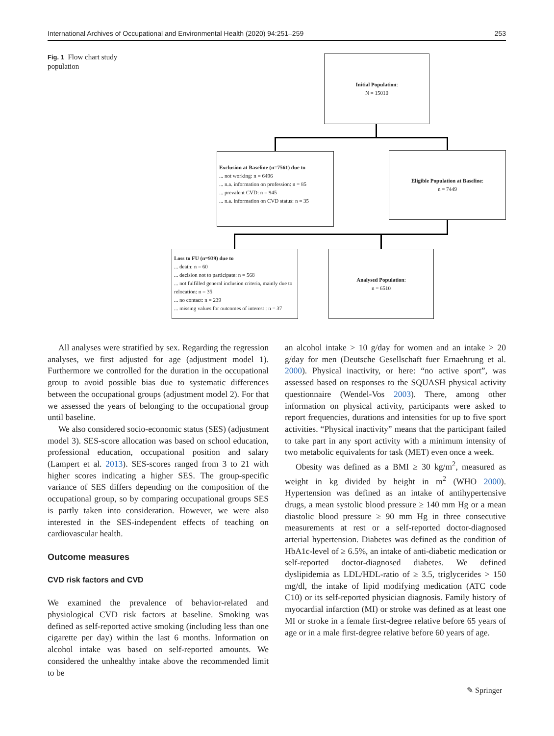International Archives of Occupational and Environmental Health (2020) 94:251–259 253
Fig. 1 Flow chart study population
Initial Population:
N = 15010
Exclusion at Baseline (n=7561) due to
... not working: n = 6496
... n.a. information on profession: n = 85
... prevalent CVD: n = 945
... n.a. information on CVD status: n = 35
Eligible Population at Baseline:
n = 7449
Loss to FU (n=939) due to
... death: n = 60
... decision not to participate: n = 568
... not fulfilled general inclusion criteria, mainly due to relocation: n = 35
... no contact: n = 239
... missing values for outcomes of interest : n = 37
Analysed Population:
n = 6510
All analyses were stratified by sex. Regarding the regression analyses, we first adjusted for age (adjustment model 1). Furthermore we controlled for the duration in the occupational group to avoid possible bias due to systematic differences between the occupational groups (adjustment model 2). For that we assessed the years of belonging to the occupational group until baseline.
We also considered socio-economic status (SES) (adjustment model 3). SES-score allocation was based on school education, professional education, occupational position and salary (Lampert et al. 2013). SES-scores ranged from 3 to 21 with higher scores indicating a higher SES. The group-specific variance of SES differs depending on the composition of the occupational group, so by comparing occupational groups SES is partly taken into consideration. However, we were also interested in the SES-independent effects of teaching on cardiovascular health.
Outcome measures
CVD risk factors and CVD
We examined the prevalence of behavior-related and physiological CVD risk factors at baseline. Smoking was defined as self-reported active smoking (including less than one cigarette per day) within the last 6 months. Information on alcohol intake was based on self-reported amounts. We considered the unhealthy intake above the recommended limit to be
an alcohol intake > 10 g/day for women and an intake > 20 g/day for men (Deutsche Gesellschaft fuer Ernaehrung et al. 2000). Physical inactivity, or here: “no active sport”, was assessed based on responses to the SQUASH physical activity questionnaire (Wendel-Vos 2003). There, among other information on physical activity, participants were asked to report frequencies, durations and intensities for up to five sport activities. “Physical inactivity” means that the participant failed to take part in any sport activity with a minimum intensity of two metabolic equivalents for task (MET) even once a week.
Obesity was defined as a BMI ≥ 30 kg/m<sup>2</sup>, measured as weight in kg divided by height in m<sup>2</sup> (WHO 2000). Hypertension was defined as an intake of antihypertensive drugs, a mean systolic blood pressure ≥ 140 mm Hg or a mean diastolic blood pressure ≥ 90 mm Hg in three consecutive measurements at rest or a self-reported doctor-diagnosed arterial hypertension. Diabetes was defined as the condition of HbA1c-level of ≥ 6.5%, an intake of anti-diabetic medication or self-reported doctor-diagnosed diabetes. We defined dyslipidemia as LDL/HDL-ratio of ≥ 3.5, triglycerides > 150 mg/dl, the intake of lipid modifying medication (ATC code C10) or its self-reported physician diagnosis. Family history of myocardial infarction (MI) or stroke was defined as at least one MI or stroke in a female first-degree relative before 65 years of age or in a male first-degree relative before 60 years of age.
✎ Springer